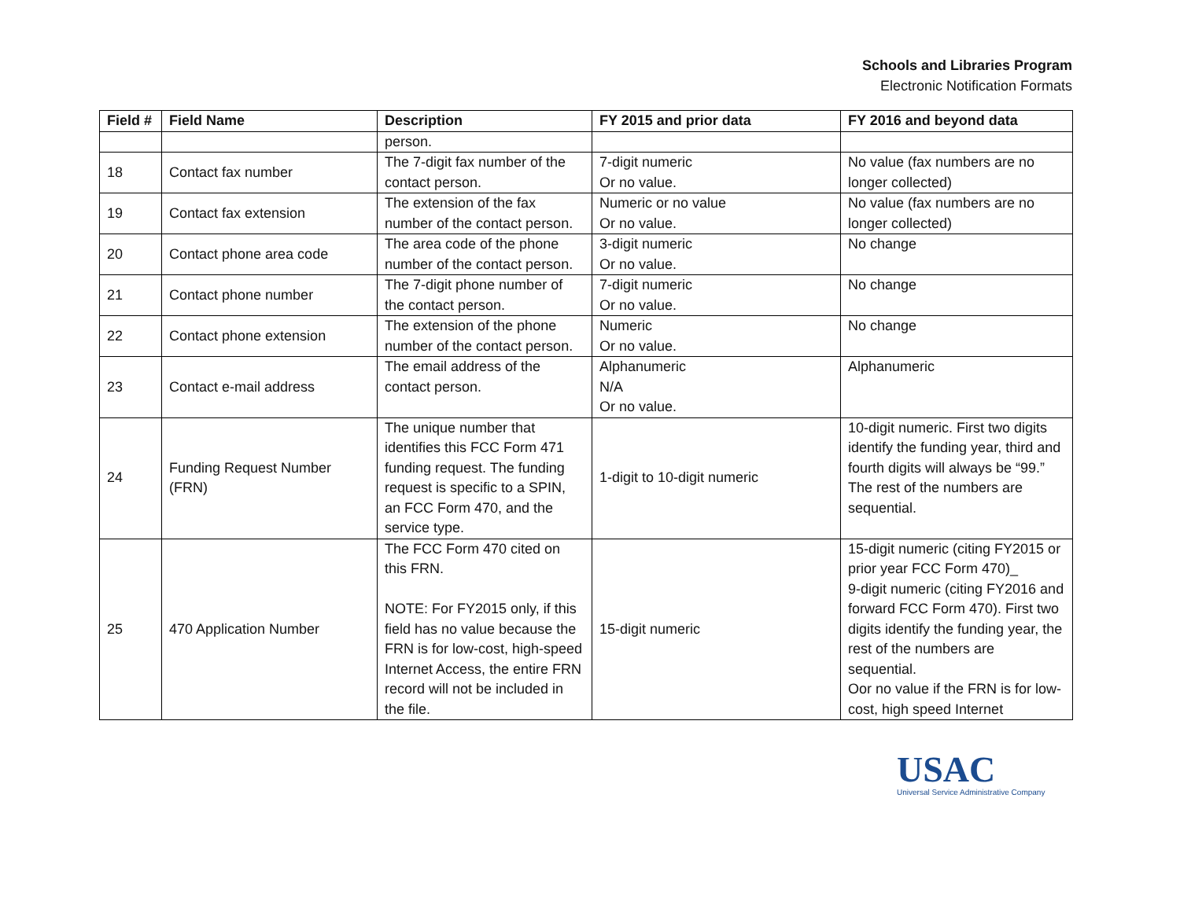Schools and Libraries Program
Electronic Notification Formats
| Field # | Field Name | Description | FY 2015 and prior data | FY 2016 and beyond data |
| --- | --- | --- | --- | --- |
| | | person. | | |
| 18 | Contact fax number | The 7-digit fax number of the contact person. | 7-digit numeric Or no value. | No value (fax numbers are no longer collected) |
| 19 | Contact fax extension | The extension of the fax number of the contact person. | Numeric or no value Or no value. | No value (fax numbers are no longer collected) |
| 20 | Contact phone area code | The area code of the phone number of the contact person. | 3-digit numeric Or no value. | No change |
| 21 | Contact phone number | The 7-digit phone number of the contact person. | 7-digit numeric Or no value. | No change |
| 22 | Contact phone extension | The extension of the phone number of the contact person. | Numeric Or no value. | No change |
| 23 | Contact e-mail address | The email address of the contact person. | Alphanumeric N/A Or no value. | Alphanumeric |
| 24 | Funding Request Number (FRN) | The unique number that identifies this FCC Form 471 funding request. The funding request is specific to a SPIN, an FCC Form 470, and the service type. | 1-digit to 10-digit numeric | 10-digit numeric. First two digits identify the funding year, third and fourth digits will always be “99.” The rest of the numbers are sequential. |
| 25 | 470 Application Number | The FCC Form 470 cited on this FRN. NOTE: For FY2015 only, if this field has no value because the FRN is for low-cost, high-speed Internet Access, the entire FRN record will not be included in the file. | 15-digit numeric | 15-digit numeric (citing FY2015 or prior year FCC Form 470)_ 9-digit numeric (citing FY2016 and forward FCC Form 470). First two digits identify the funding year, the rest of the numbers are sequential. Oor no value if the FRN is for low-cost, high speed Internet |
USAC
Universal Service Administrative Company